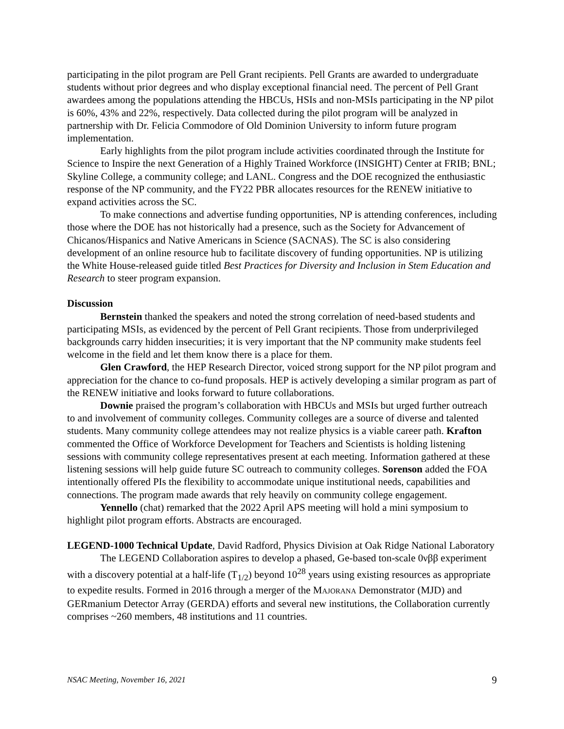participating in the pilot program are Pell Grant recipients. Pell Grants are awarded to undergraduate students without prior degrees and who display exceptional financial need. The percent of Pell Grant awardees among the populations attending the HBCUs, HSIs and non-MSIs participating in the NP pilot is 60%, 43% and 22%, respectively. Data collected during the pilot program will be analyzed in partnership with Dr. Felicia Commodore of Old Dominion University to inform future program implementation.
Early highlights from the pilot program include activities coordinated through the Institute for Science to Inspire the next Generation of a Highly Trained Workforce (INSIGHT) Center at FRIB; BNL; Skyline College, a community college; and LANL. Congress and the DOE recognized the enthusiastic response of the NP community, and the FY22 PBR allocates resources for the RENEW initiative to expand activities across the SC.
To make connections and advertise funding opportunities, NP is attending conferences, including those where the DOE has not historically had a presence, such as the Society for Advancement of Chicanos/Hispanics and Native Americans in Science (SACNAS). The SC is also considering development of an online resource hub to facilitate discovery of funding opportunities. NP is utilizing the White House-released guide titled Best Practices for Diversity and Inclusion in Stem Education and Research to steer program expansion.
Discussion
Bernstein thanked the speakers and noted the strong correlation of need-based students and participating MSIs, as evidenced by the percent of Pell Grant recipients. Those from underprivileged backgrounds carry hidden insecurities; it is very important that the NP community make students feel welcome in the field and let them know there is a place for them.
Glen Crawford, the HEP Research Director, voiced strong support for the NP pilot program and appreciation for the chance to co-fund proposals. HEP is actively developing a similar program as part of the RENEW initiative and looks forward to future collaborations.
Downie praised the program’s collaboration with HBCUs and MSIs but urged further outreach to and involvement of community colleges. Community colleges are a source of diverse and talented students. Many community college attendees may not realize physics is a viable career path. Krafton commented the Office of Workforce Development for Teachers and Scientists is holding listening sessions with community college representatives present at each meeting. Information gathered at these listening sessions will help guide future SC outreach to community colleges. Sorenson added the FOA intentionally offered PIs the flexibility to accommodate unique institutional needs, capabilities and connections. The program made awards that rely heavily on community college engagement.
Yennello (chat) remarked that the 2022 April APS meeting will hold a mini symposium to highlight pilot program efforts. Abstracts are encouraged.
LEGEND-1000 Technical Update, David Radford, Physics Division at Oak Ridge National Laboratory
The LEGEND Collaboration aspires to develop a phased, Ge-based ton-scale 0νββ experiment with a discovery potential at a half-life (T<sub>1/2</sub>) beyond 10<sup>28</sup> years using existing resources as appropriate to expedite results. Formed in 2016 through a merger of the MAJORANA Demonstrator (MJD) and GERmanium Detector Array (GERDA) efforts and several new institutions, the Collaboration currently comprises ~260 members, 48 institutions and 11 countries.
NSAC Meeting, November 16, 2021 9